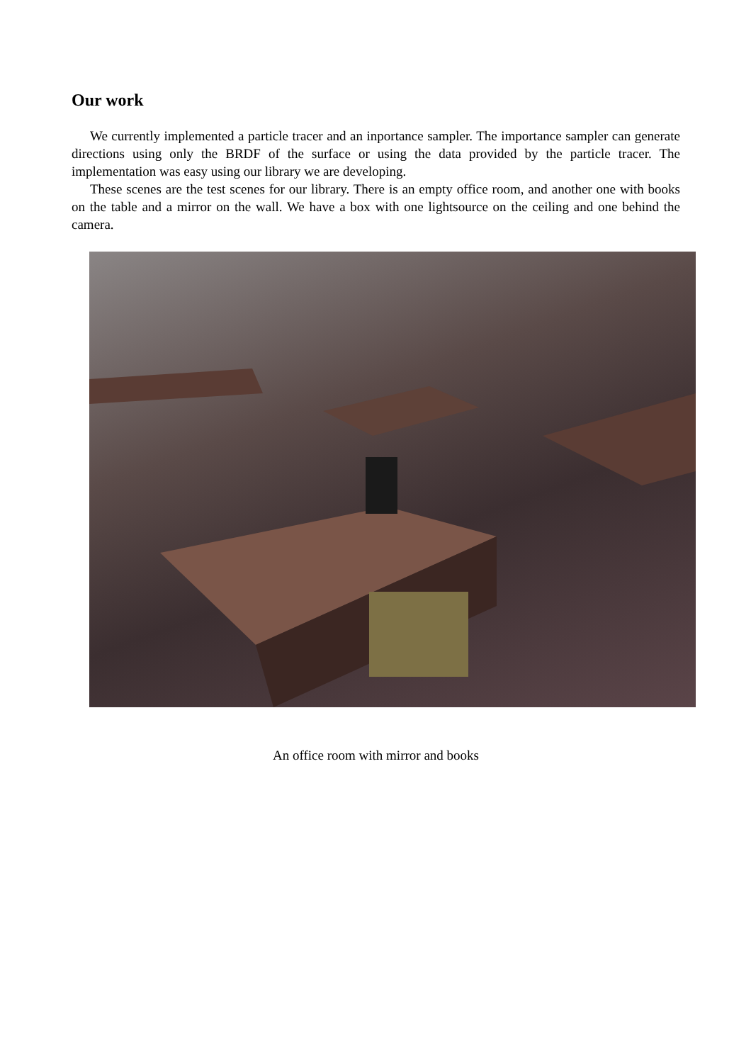Our work
We currently implemented a particle tracer and an inportance sampler. The importance sampler can generate directions using only the BRDF of the surface or using the data provided by the particle tracer. The implementation was easy using our library we are developing.
These scenes are the test scenes for our library. There is an empty office room, and another one with books on the table and a mirror on the wall. We have a box with one lightsource on the ceiling and one behind the camera.
An office room with mirror and books